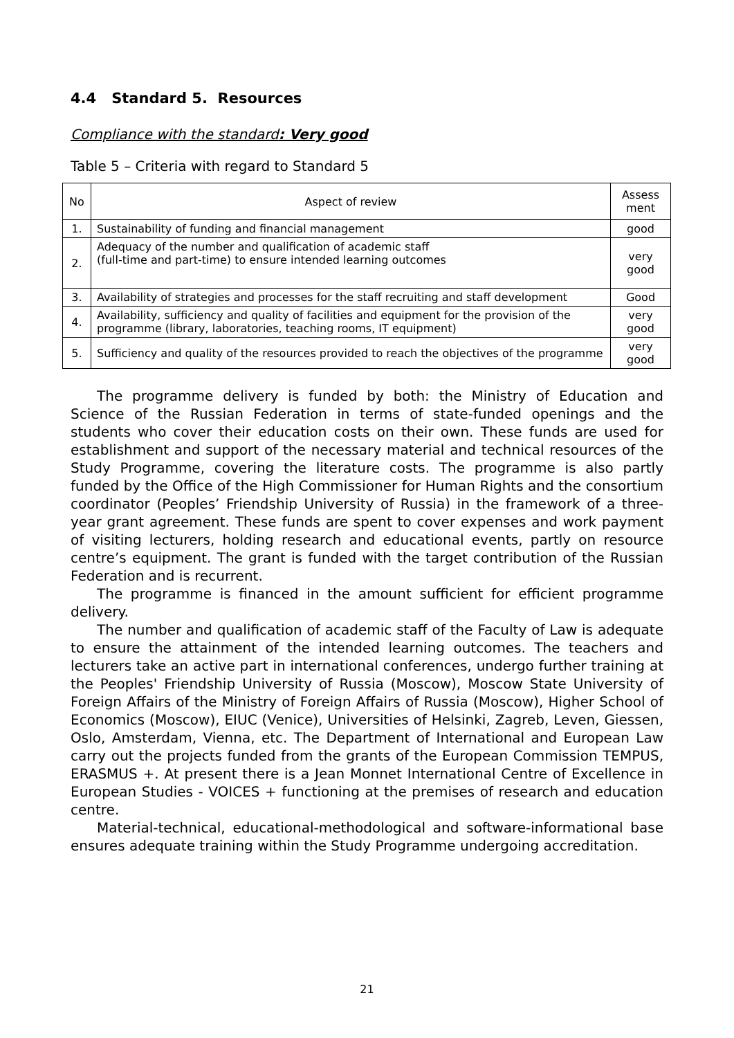4.4 Standard 5. Resources
Compliance with the standard: Very good
Table 5 – Criteria with regard to Standard 5
| No | Aspect of review | Assess ment |
| --- | --- | --- |
| 1. | Sustainability of funding and financial management | good |
| 2. | Adequacy of the number and qualification of academic staff (full-time and part-time) to ensure intended learning outcomes | very good |
| 3. | Availability of strategies and processes for the staff recruiting and staff development | Good |
| 4. | Availability, sufficiency and quality of facilities and equipment for the provision of the programme (library, laboratories, teaching rooms, IT equipment) | very good |
| 5. | Sufficiency and quality of the resources provided to reach the objectives of the programme | very good |
The programme delivery is funded by both: the Ministry of Education and Science of the Russian Federation in terms of state-funded openings and the students who cover their education costs on their own. These funds are used for establishment and support of the necessary material and technical resources of the Study Programme, covering the literature costs. The programme is also partly funded by the Office of the High Commissioner for Human Rights and the consortium coordinator (Peoples’ Friendship University of Russia) in the framework of a three-year grant agreement. These funds are spent to cover expenses and work payment of visiting lecturers, holding research and educational events, partly on resource centre’s equipment. The grant is funded with the target contribution of the Russian Federation and is recurrent.
The programme is financed in the amount sufficient for efficient programme delivery.
The number and qualification of academic staff of the Faculty of Law is adequate to ensure the attainment of the intended learning outcomes. The teachers and lecturers take an active part in international conferences, undergo further training at the Peoples' Friendship University of Russia (Moscow), Moscow State University of Foreign Affairs of the Ministry of Foreign Affairs of Russia (Moscow), Higher School of Economics (Moscow), EIUC (Venice), Universities of Helsinki, Zagreb, Leven, Giessen, Oslo, Amsterdam, Vienna, etc. The Department of International and European Law carry out the projects funded from the grants of the European Commission TEMPUS, ERASMUS +. At present there is a Jean Monnet International Centre of Excellence in European Studies - VOICES + functioning at the premises of research and education centre.
Material-technical, educational-methodological and software-informational base ensures adequate training within the Study Programme undergoing accreditation.
21